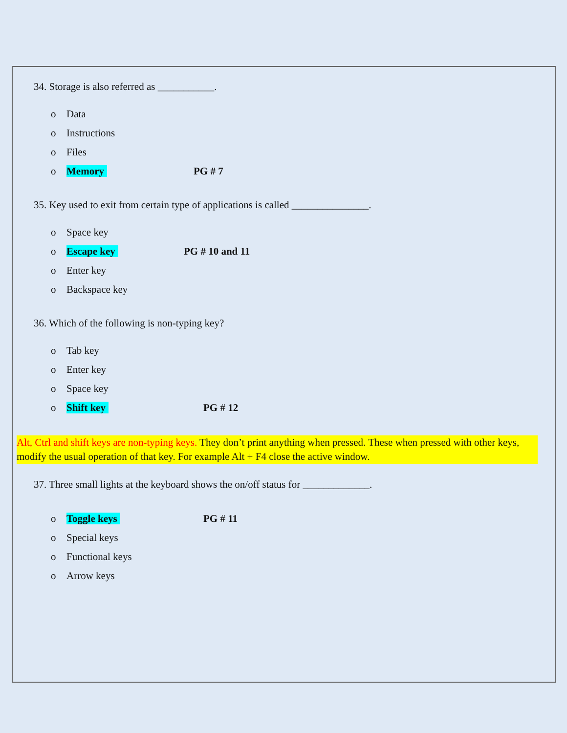34. Storage is also referred as ___________.
o Data
o Instructions
o Files
o Memory PG # 7
35. Key used to exit from certain type of applications is called _______________.
o Space key
o Escape key PG # 10 and 11
o Enter key
o Backspace key
36. Which of the following is non-typing key?
o Tab key
o Enter key
o Space key
o Shift key PG # 12
Alt, Ctrl and shift keys are non-typing keys. They don’t print anything when pressed. These when pressed with other keys, modify the usual operation of that key. For example Alt + F4 close the active window.
37. Three small lights at the keyboard shows the on/off status for _____________.
o Toggle keys PG # 11
o Special keys
o Functional keys
o Arrow keys